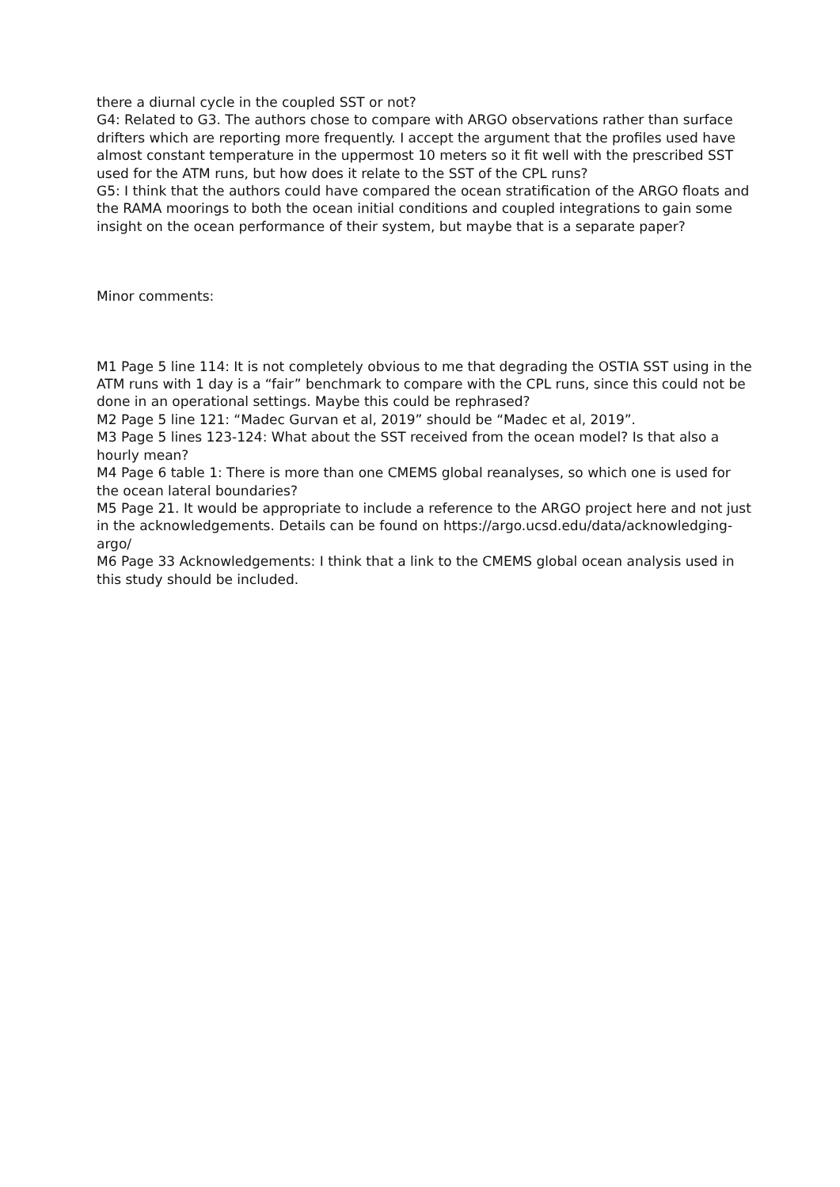there a diurnal cycle in the coupled SST or not?
G4: Related to G3. The authors chose to compare with ARGO observations rather than surface drifters which are reporting more frequently. I accept the argument that the profiles used have almost constant temperature in the uppermost 10 meters so it fit well with the prescribed SST used for the ATM runs, but how does it relate to the SST of the CPL runs?
G5: I think that the authors could have compared the ocean stratification of the ARGO floats and the RAMA moorings to both the ocean initial conditions and coupled integrations to gain some insight on the ocean performance of their system, but maybe that is a separate paper?
Minor comments:
M1 Page 5 line 114: It is not completely obvious to me that degrading the OSTIA SST using in the ATM runs with 1 day is a “fair” benchmark to compare with the CPL runs, since this could not be done in an operational settings. Maybe this could be rephrased?
M2 Page 5 line 121: “Madec Gurvan et al, 2019” should be “Madec et al, 2019”.
M3 Page 5 lines 123-124: What about the SST received from the ocean model? Is that also a hourly mean?
M4 Page 6 table 1: There is more than one CMEMS global reanalyses, so which one is used for the ocean lateral boundaries?
M5 Page 21. It would be appropriate to include a reference to the ARGO project here and not just in the acknowledgements. Details can be found on https://argo.ucsd.edu/data/acknowledging-argo/
M6 Page 33 Acknowledgements: I think that a link to the CMEMS global ocean analysis used in this study should be included.